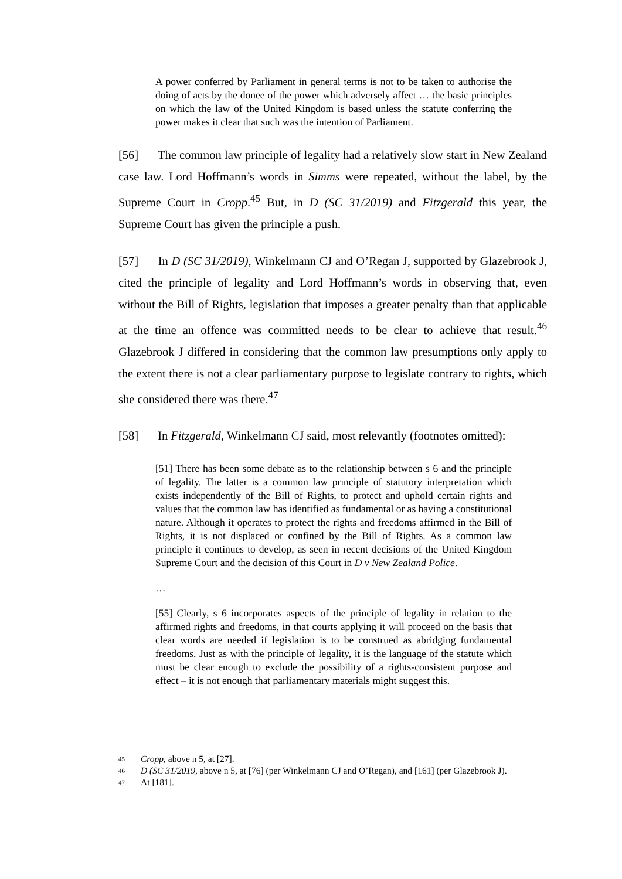A power conferred by Parliament in general terms is not to be taken to authorise the doing of acts by the donee of the power which adversely affect … the basic principles on which the law of the United Kingdom is based unless the statute conferring the power makes it clear that such was the intention of Parliament.
[56] The common law principle of legality had a relatively slow start in New Zealand case law. Lord Hoffmann’s words in Simms were repeated, without the label, by the Supreme Court in Cropp.<sup>45</sup> But, in D (SC 31/2019) and Fitzgerald this year, the Supreme Court has given the principle a push.
[57] In D (SC 31/2019), Winkelmann CJ and O’Regan J, supported by Glazebrook J, cited the principle of legality and Lord Hoffmann’s words in observing that, even without the Bill of Rights, legislation that imposes a greater penalty than that applicable at the time an offence was committed needs to be clear to achieve that result.<sup>46</sup> Glazebrook J differed in considering that the common law presumptions only apply to the extent there is not a clear parliamentary purpose to legislate contrary to rights, which she considered there was there.<sup>47</sup>
[58] In Fitzgerald, Winkelmann CJ said, most relevantly (footnotes omitted):
[51] There has been some debate as to the relationship between s 6 and the principle of legality. The latter is a common law principle of statutory interpretation which exists independently of the Bill of Rights, to protect and uphold certain rights and values that the common law has identified as fundamental or as having a constitutional nature. Although it operates to protect the rights and freedoms affirmed in the Bill of Rights, it is not displaced or confined by the Bill of Rights. As a common law principle it continues to develop, as seen in recent decisions of the United Kingdom Supreme Court and the decision of this Court in D v New Zealand Police.
…
[55] Clearly, s 6 incorporates aspects of the principle of legality in relation to the affirmed rights and freedoms, in that courts applying it will proceed on the basis that clear words are needed if legislation is to be construed as abridging fundamental freedoms. Just as with the principle of legality, it is the language of the statute which must be clear enough to exclude the possibility of a rights-consistent purpose and effect – it is not enough that parliamentary materials might suggest this.
45 Cropp, above n 5, at [27].
46 D (SC 31/2019, above n 5, at [76] (per Winkelmann CJ and O’Regan), and [161] (per Glazebrook J).
47 At [181].